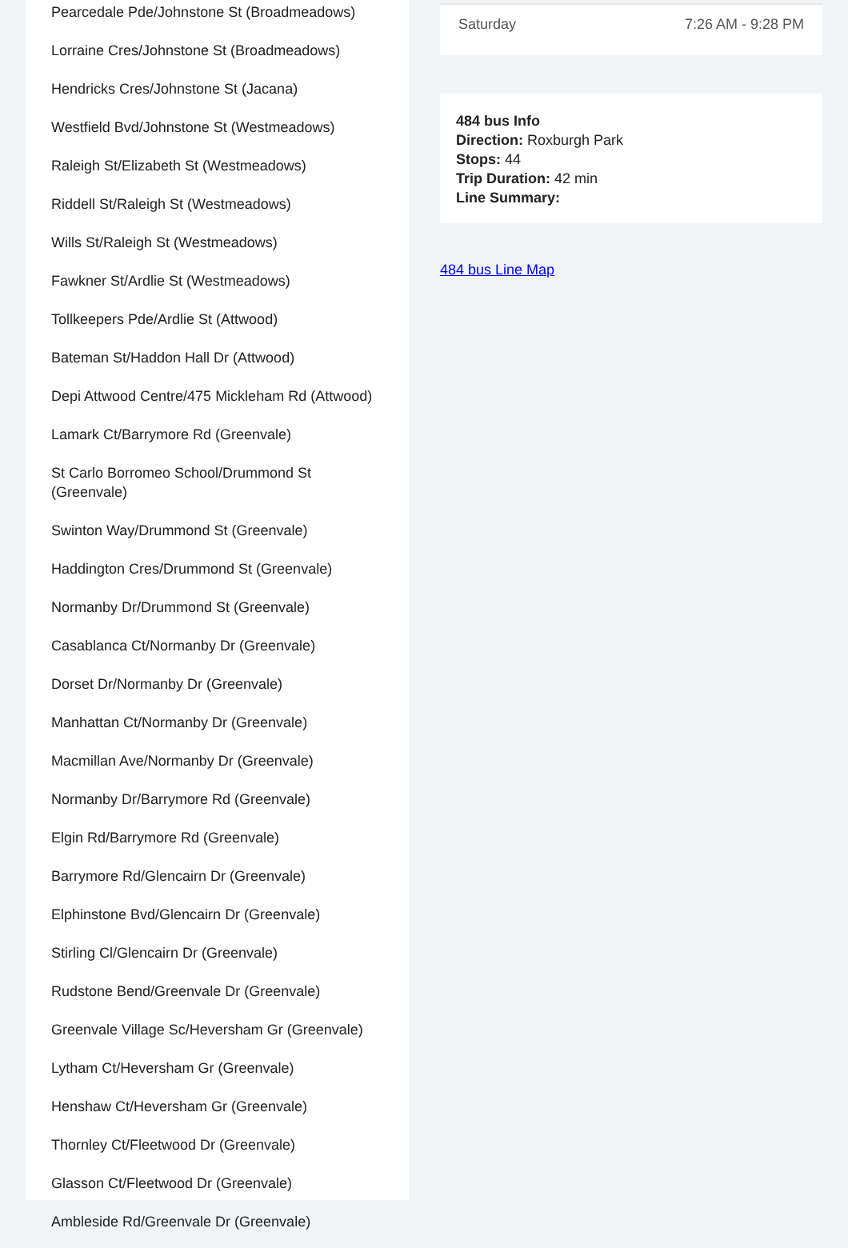Pearcedale Pde/Johnstone St (Broadmeadows)
Lorraine Cres/Johnstone St (Broadmeadows)
Hendricks Cres/Johnstone St (Jacana)
Westfield Bvd/Johnstone St (Westmeadows)
Raleigh St/Elizabeth St (Westmeadows)
Riddell St/Raleigh St (Westmeadows)
Wills St/Raleigh St (Westmeadows)
Fawkner St/Ardlie St (Westmeadows)
Tollkeepers Pde/Ardlie St (Attwood)
Bateman St/Haddon Hall Dr (Attwood)
Depi Attwood Centre/475 Mickleham Rd (Attwood)
Lamark Ct/Barrymore Rd (Greenvale)
St Carlo Borromeo School/Drummond St (Greenvale)
Swinton Way/Drummond St (Greenvale)
Haddington Cres/Drummond St (Greenvale)
Normanby Dr/Drummond St (Greenvale)
Casablanca Ct/Normanby Dr (Greenvale)
Dorset Dr/Normanby Dr (Greenvale)
Manhattan Ct/Normanby Dr (Greenvale)
Macmillan Ave/Normanby Dr (Greenvale)
Normanby Dr/Barrymore Rd (Greenvale)
Elgin Rd/Barrymore Rd (Greenvale)
Barrymore Rd/Glencairn Dr (Greenvale)
Elphinstone Bvd/Glencairn Dr (Greenvale)
Stirling Cl/Glencairn Dr (Greenvale)
Rudstone Bend/Greenvale Dr (Greenvale)
Greenvale Village Sc/Heversham Gr (Greenvale)
Lytham Ct/Heversham Gr (Greenvale)
Henshaw Ct/Heversham Gr (Greenvale)
Thornley Ct/Fleetwood Dr (Greenvale)
Glasson Ct/Fleetwood Dr (Greenvale)
Ambleside Rd/Greenvale Dr (Greenvale)
Saturday 7:26 AM - 9:28 PM
484 bus Info
Direction: Roxburgh Park
Stops: 44
Trip Duration: 42 min
Line Summary:
484 bus Line Map